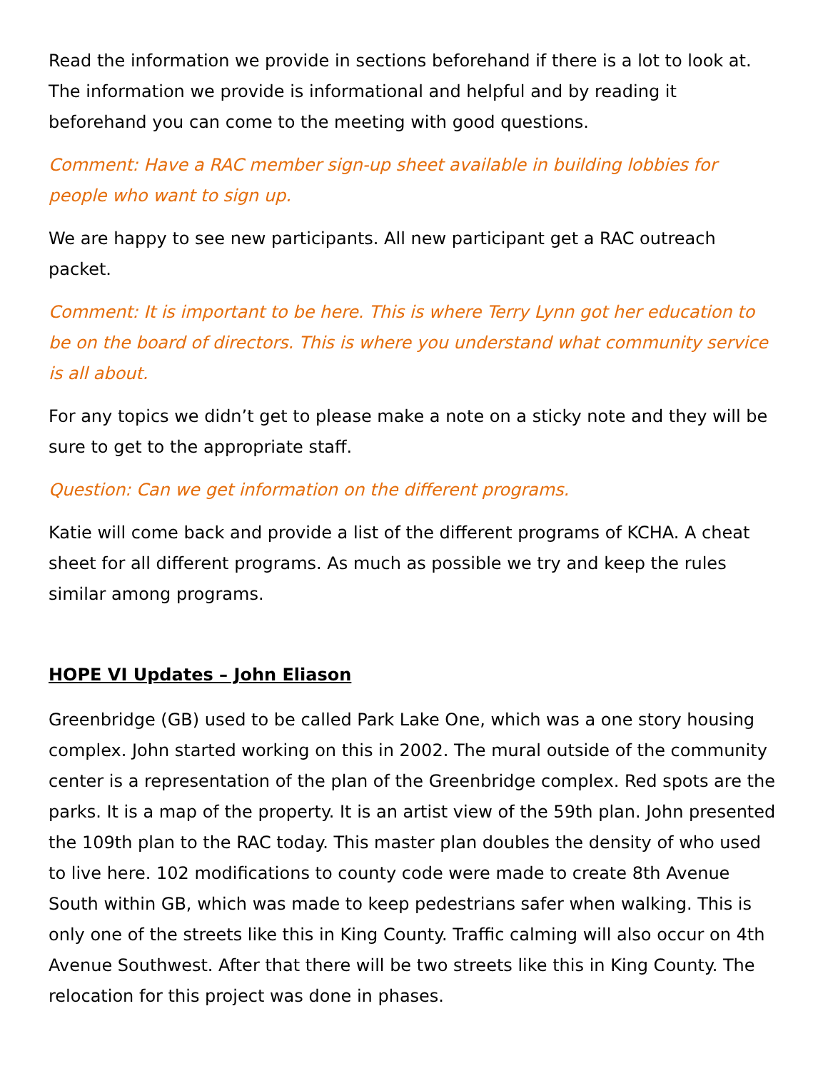Read the information we provide in sections beforehand if there is a lot to look at. The information we provide is informational and helpful and by reading it beforehand you can come to the meeting with good questions.
Comment: Have a RAC member sign-up sheet available in building lobbies for people who want to sign up.
We are happy to see new participants. All new participant get a RAC outreach packet.
Comment: It is important to be here. This is where Terry Lynn got her education to be on the board of directors. This is where you understand what community service is all about.
For any topics we didn’t get to please make a note on a sticky note and they will be sure to get to the appropriate staff.
Question: Can we get information on the different programs.
Katie will come back and provide a list of the different programs of KCHA. A cheat sheet for all different programs. As much as possible we try and keep the rules similar among programs.
HOPE VI Updates – John Eliason
Greenbridge (GB) used to be called Park Lake One, which was a one story housing complex. John started working on this in 2002. The mural outside of the community center is a representation of the plan of the Greenbridge complex. Red spots are the parks. It is a map of the property. It is an artist view of the 59th plan. John presented the 109th plan to the RAC today. This master plan doubles the density of who used to live here. 102 modifications to county code were made to create 8th Avenue South within GB, which was made to keep pedestrians safer when walking. This is only one of the streets like this in King County. Traffic calming will also occur on 4th Avenue Southwest. After that there will be two streets like this in King County. The relocation for this project was done in phases.